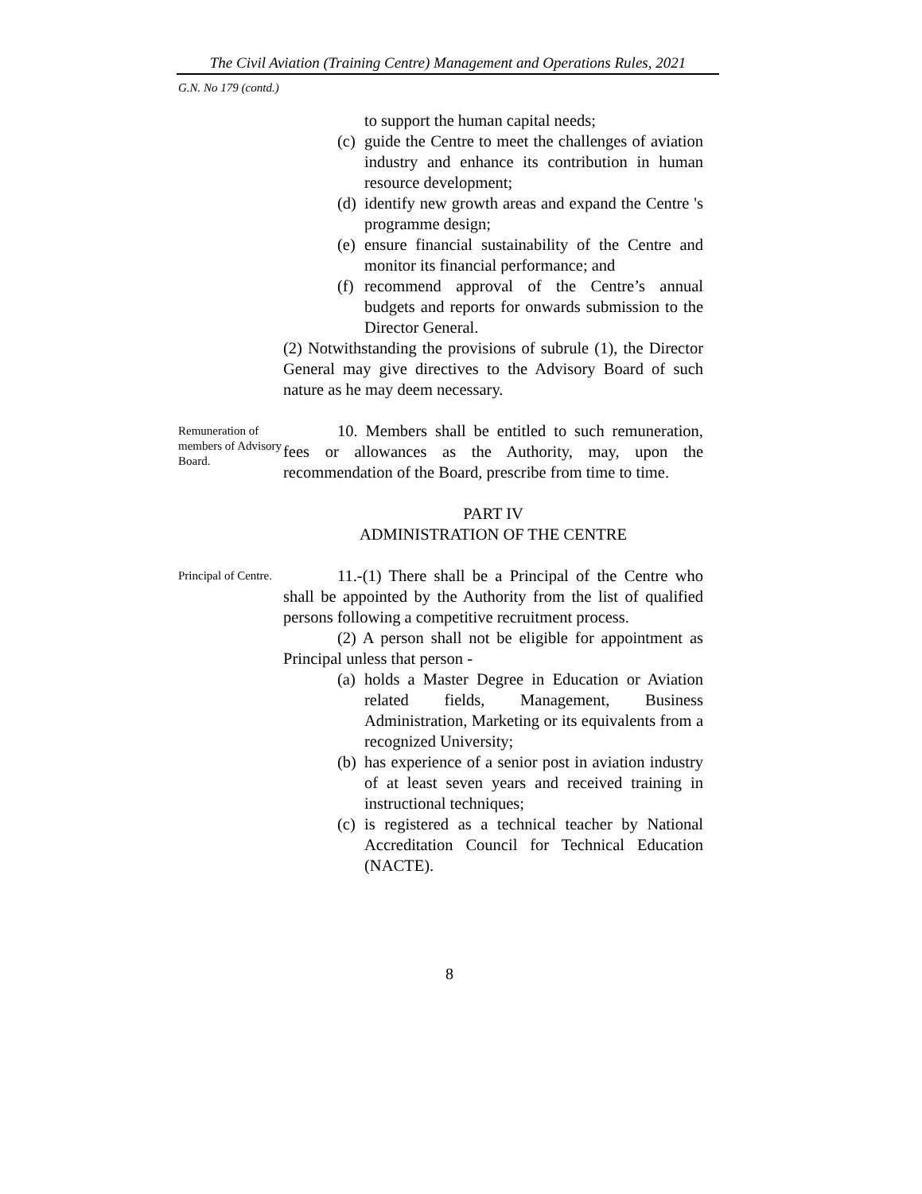The Civil Aviation (Training Centre) Management and Operations Rules, 2021
G.N. No 179 (contd.)
to support the human capital needs;
(c)
guide the Centre to meet the challenges of aviation industry and enhance its contribution in human resource development;
(d)
identify new growth areas and expand the Centre 's programme design;
(e)
ensure financial sustainability of the Centre and monitor its financial performance; and
(f)
recommend approval of the Centre’s annual budgets and reports for onwards submission to the Director General.
(2) Notwithstanding the provisions of subrule (1), the Director General may give directives to the Advisory Board of such nature as he may deem necessary.
Remuneration of members of Advisory Board.
10. Members shall be entitled to such remuneration, fees or allowances as the Authority, may, upon the recommendation of the Board, prescribe from time to time.
PART IV
ADMINISTRATION OF THE CENTRE
Principal of Centre.
11.-(1) There shall be a Principal of the Centre who shall be appointed by the Authority from the list of qualified persons following a competitive recruitment process.
(2) A person shall not be eligible for appointment as Principal unless that person -
(a)
holds a Master Degree in Education or Aviation related fields, Management, Business Administration, Marketing or its equivalents from a recognized University;
(b)
has experience of a senior post in aviation industry of at least seven years and received training in instructional techniques;
(c)
is registered as a technical teacher by National Accreditation Council for Technical Education (NACTE).
8